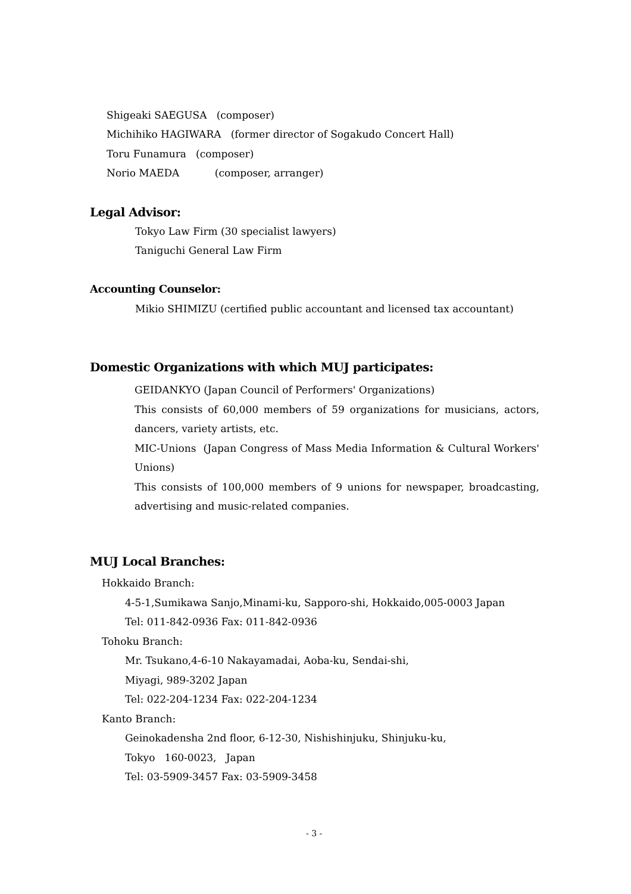Shigeaki SAEGUSA (composer)
Michihiko HAGIWARA (former director of Sogakudo Concert Hall)
Toru Funamura (composer)
Norio MAEDA (composer, arranger)
Legal Advisor:
Tokyo Law Firm (30 specialist lawyers)
Taniguchi General Law Firm
Accounting Counselor:
Mikio SHIMIZU (certified public accountant and licensed tax accountant)
Domestic Organizations with which MUJ participates:
GEIDANKYO (Japan Council of Performers' Organizations)
This consists of 60,000 members of 59 organizations for musicians, actors, dancers, variety artists, etc.
MIC-Unions (Japan Congress of Mass Media Information & Cultural Workers' Unions)
This consists of 100,000 members of 9 unions for newspaper, broadcasting, advertising and music-related companies.
MUJ Local Branches:
Hokkaido Branch:
4-5-1,Sumikawa Sanjo,Minami-ku, Sapporo-shi, Hokkaido,005-0003 Japan
Tel: 011-842-0936 Fax: 011-842-0936
Tohoku Branch:
Mr. Tsukano,4-6-10 Nakayamadai, Aoba-ku, Sendai-shi,
Miyagi, 989-3202 Japan
Tel: 022-204-1234 Fax: 022-204-1234
Kanto Branch:
Geinokadensha 2nd floor, 6-12-30, Nishishinjuku, Shinjuku-ku,
Tokyo 160-0023, Japan
Tel: 03-5909-3457 Fax: 03-5909-3458
- 3 -